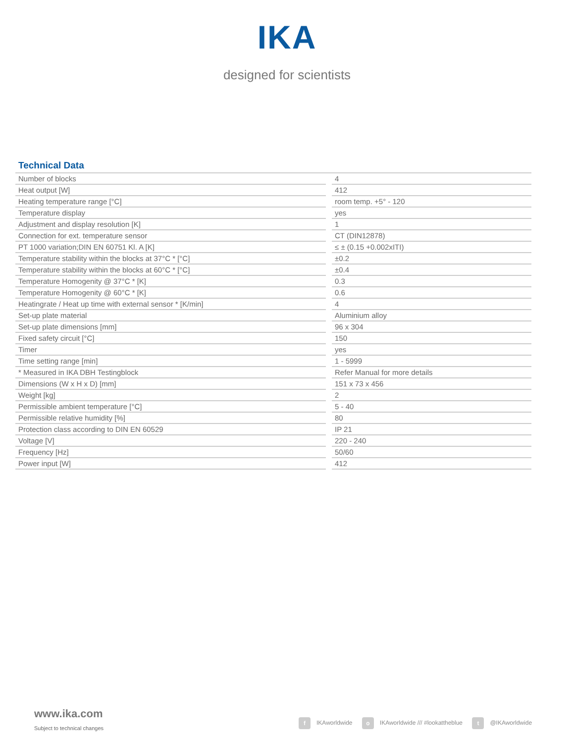IKA
designed for scientists
Technical Data
| Number of blocks | | 4 |
| Heat output [W] | | 412 |
| Heating temperature range [°C] | | room temp. +5° - 120 |
| Temperature display | | yes |
| Adjustment and display resolution [K] | | 1 |
| Connection for ext. temperature sensor | | CT (DIN12878) |
| PT 1000 variation;DIN EN 60751 Kl. A [K] | | ≤ ± (0.15 +0.002xITI) |
| Temperature stability within the blocks at 37°C * [°C] | | ±0.2 |
| Temperature stability within the blocks at 60°C * [°C] | | ±0.4 |
| Temperature Homogenity @ 37°C * [K] | | 0.3 |
| Temperature Homogenity @ 60°C * [K] | | 0.6 |
| Heatingrate / Heat up time with external sensor * [K/min] | | 4 |
| Set-up plate material | | Aluminium alloy |
| Set-up plate dimensions [mm] | | 96 x 304 |
| Fixed safety circuit [°C] | | 150 |
| Timer | | yes |
| Time setting range [min] | | 1 - 5999 |
| * Measured in IKA DBH Testingblock | | Refer Manual for more details |
| Dimensions (W x H x D) [mm] | | 151 x 73 x 456 |
| Weight [kg] | | 2 |
| Permissible ambient temperature [°C] | | 5 - 40 |
| Permissible relative humidity [%] | | 80 |
| Protection class according to DIN EN 60529 | | IP 21 |
| Voltage [V] | | 220 - 240 |
| Frequency [Hz] | | 50/60 |
| Power input [W] | | 412 |
www.ika.com
Subject to technical changes
f IKAworldwide o IKAworldwide /// #lookattheblue t @IKAworldwide